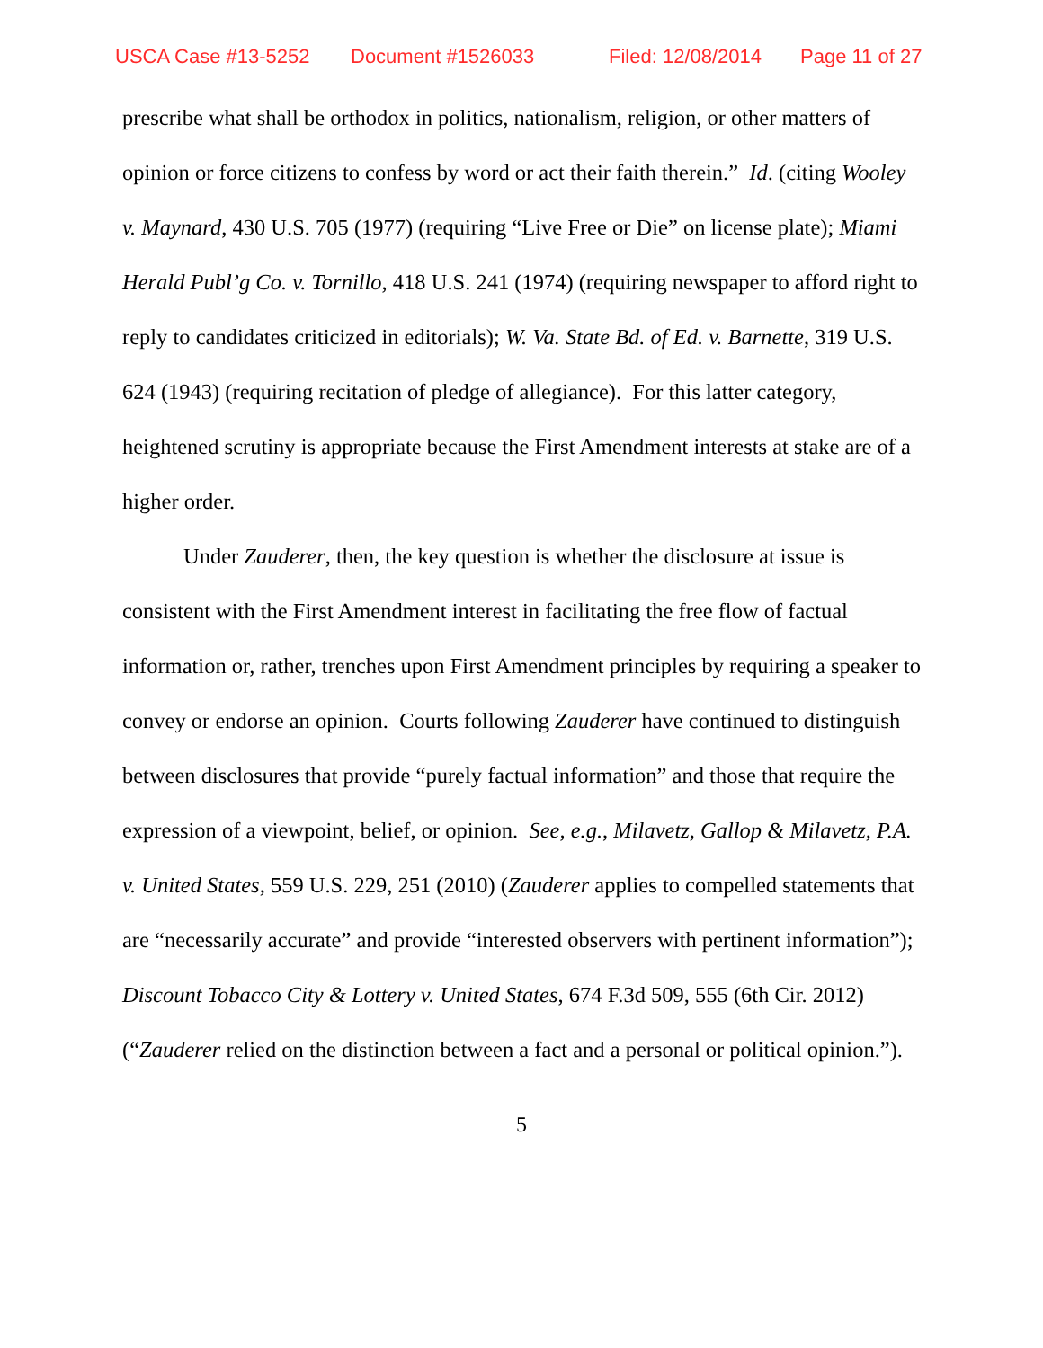USCA Case #13-5252 Document #1526033 Filed: 12/08/2014 Page 11 of 27
prescribe what shall be orthodox in politics, nationalism, religion, or other matters of opinion or force citizens to confess by word or act their faith therein.” Id. (citing Wooley v. Maynard, 430 U.S. 705 (1977) (requiring “Live Free or Die” on license plate); Miami Herald Publ’g Co. v. Tornillo, 418 U.S. 241 (1974) (requiring newspaper to afford right to reply to candidates criticized in editorials); W. Va. State Bd. of Ed. v. Barnette, 319 U.S. 624 (1943) (requiring recitation of pledge of allegiance). For this latter category, heightened scrutiny is appropriate because the First Amendment interests at stake are of a higher order.
Under Zauderer, then, the key question is whether the disclosure at issue is consistent with the First Amendment interest in facilitating the free flow of factual information or, rather, trenches upon First Amendment principles by requiring a speaker to convey or endorse an opinion. Courts following Zauderer have continued to distinguish between disclosures that provide “purely factual information” and those that require the expression of a viewpoint, belief, or opinion. See, e.g., Milavetz, Gallop & Milavetz, P.A. v. United States, 559 U.S. 229, 251 (2010) (Zauderer applies to compelled statements that are “necessarily accurate” and provide “interested observers with pertinent information”); Discount Tobacco City & Lottery v. United States, 674 F.3d 509, 555 (6th Cir. 2012) (“Zauderer relied on the distinction between a fact and a personal or political opinion.”).
5